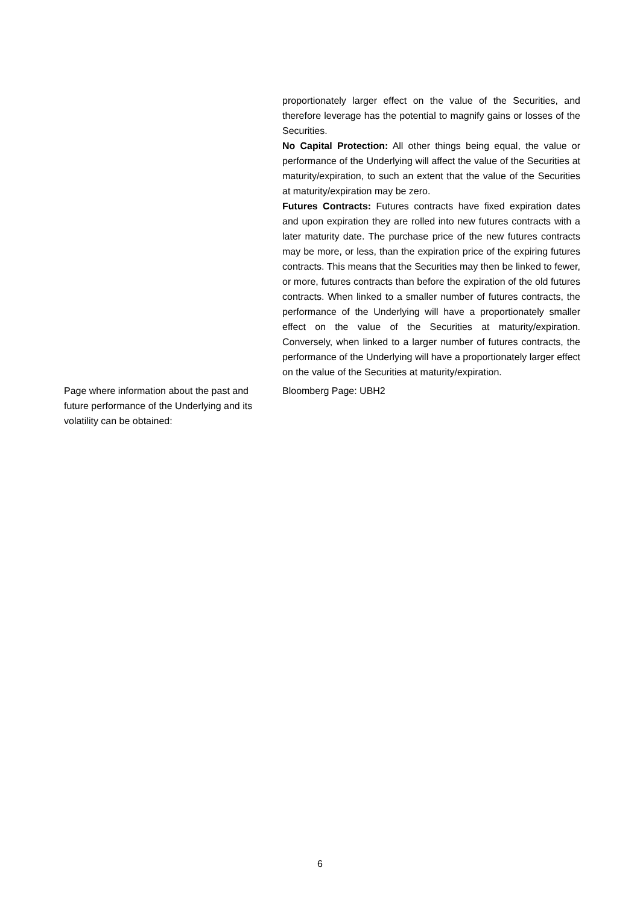| | proportionately larger effect on the value of the Securities, and therefore leverage has the potential to magnify gains or losses of the Securities. No Capital Protection: All other things being equal, the value or performance of the Underlying will affect the value of the Securities at maturity/expiration, to such an extent that the value of the Securities at maturity/expiration may be zero. Futures Contracts: Futures contracts have fixed expiration dates and upon expiration they are rolled into new futures contracts with a later maturity date. The purchase price of the new futures contracts may be more, or less, than the expiration price of the expiring futures contracts. This means that the Securities may then be linked to fewer, or more, futures contracts than before the expiration of the old futures contracts. When linked to a smaller number of futures contracts, the performance of the Underlying will have a proportionately smaller effect on the value of the Securities at maturity/expiration. Conversely, when linked to a larger number of futures contracts, the performance of the Underlying will have a proportionately larger effect on the value of the Securities at maturity/expiration. |
| Page where information about the past and future performance of the Underlying and its volatility can be obtained: | Bloomberg Page: UBH2 |
6